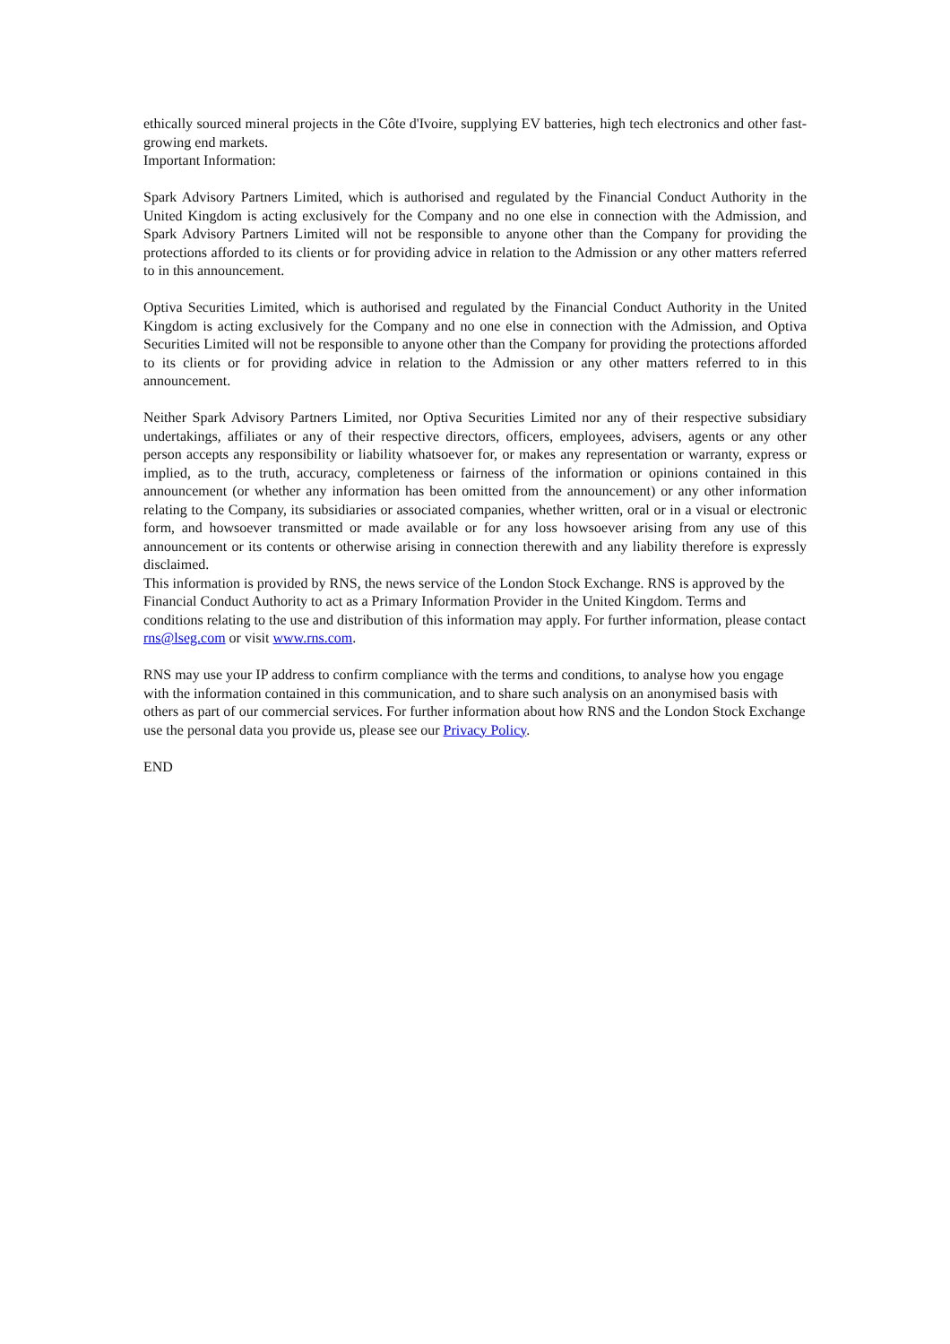ethically sourced mineral projects in the Côte d'Ivoire, supplying EV batteries, high tech electronics and other fast-growing end markets.
Important Information:
Spark Advisory Partners Limited, which is authorised and regulated by the Financial Conduct Authority in the United Kingdom is acting exclusively for the Company and no one else in connection with the Admission, and Spark Advisory Partners Limited will not be responsible to anyone other than the Company for providing the protections afforded to its clients or for providing advice in relation to the Admission or any other matters referred to in this announcement.
Optiva Securities Limited, which is authorised and regulated by the Financial Conduct Authority in the United Kingdom is acting exclusively for the Company and no one else in connection with the Admission, and Optiva Securities Limited will not be responsible to anyone other than the Company for providing the protections afforded to its clients or for providing advice in relation to the Admission or any other matters referred to in this announcement.
Neither Spark Advisory Partners Limited, nor Optiva Securities Limited nor any of their respective subsidiary undertakings, affiliates or any of their respective directors, officers, employees, advisers, agents or any other person accepts any responsibility or liability whatsoever for, or makes any representation or warranty, express or implied, as to the truth, accuracy, completeness or fairness of the information or opinions contained in this announcement (or whether any information has been omitted from the announcement) or any other information relating to the Company, its subsidiaries or associated companies, whether written, oral or in a visual or electronic form, and howsoever transmitted or made available or for any loss howsoever arising from any use of this announcement or its contents or otherwise arising in connection therewith and any liability therefore is expressly disclaimed.
This information is provided by RNS, the news service of the London Stock Exchange. RNS is approved by the Financial Conduct Authority to act as a Primary Information Provider in the United Kingdom. Terms and conditions relating to the use and distribution of this information may apply. For further information, please contact rns@lseg.com or visit www.rns.com.
RNS may use your IP address to confirm compliance with the terms and conditions, to analyse how you engage with the information contained in this communication, and to share such analysis on an anonymised basis with others as part of our commercial services. For further information about how RNS and the London Stock Exchange use the personal data you provide us, please see our Privacy Policy.
END